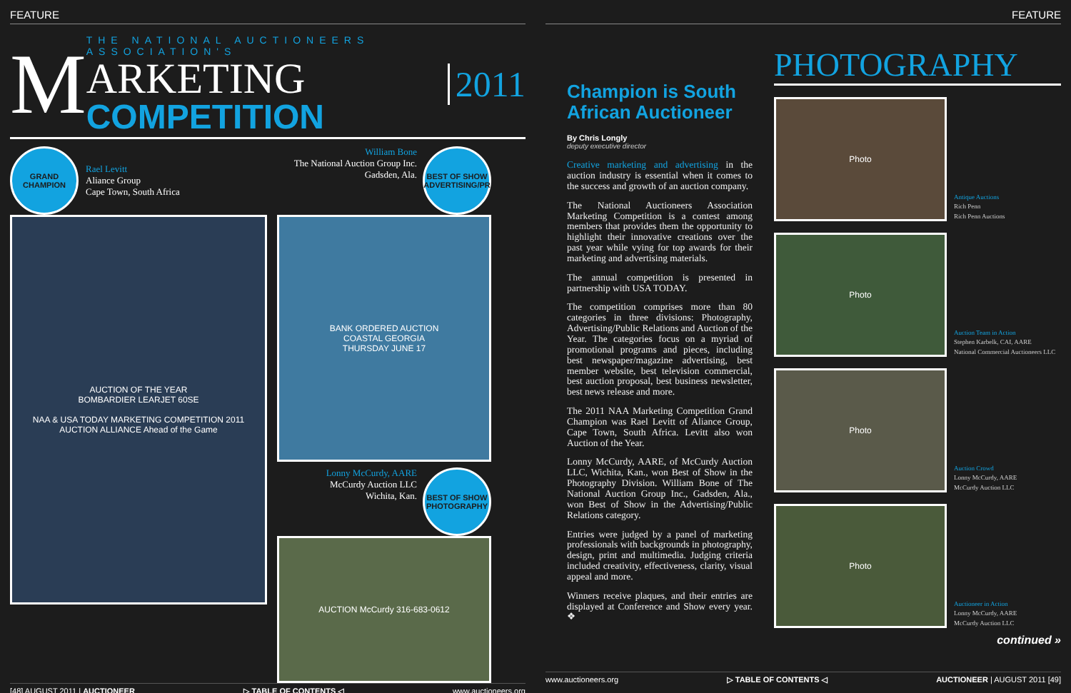FEATURE
M
THE NATIONAL AUCTIONEERS ASSOCIATION'S
ARKETING
COMPETITION
2011
GRAND CHAMPION
Rael Levitt
Aliance Group
Cape Town, South Africa
AUCTION OF THE YEAR
BOMBARDIER LEARJET 60SE
NAA & USA TODAY MARKETING COMPETITION 2011
AUCTION ALLIANCE Ahead of the Game
William Bone
The National Auction Group Inc.
Gadsden, Ala.
BEST OF SHOW ADVERTISING/PR
BANK ORDERED AUCTION
COASTAL GEORGIA
THURSDAY JUNE 17
Lonny McCurdy, AARE
McCurdy Auction LLC
Wichita, Kan.
BEST OF SHOW PHOTOGRAPHY
AUCTION McCurdy 316-683-0612
[48] AUGUST 2011 | AUCTIONEER ▷ TABLE OF CONTENTS ◁ www.auctioneers.org
FEATURE
Champion is South African Auctioneer
By Chris Longly
deputy executive director
Creative marketing and advertising in the auction industry is essential when it comes to the success and growth of an auction company.
The National Auctioneers Association Marketing Competition is a contest among members that provides them the opportunity to highlight their innovative creations over the past year while vying for top awards for their marketing and advertising materials.
The annual competition is presented in partnership with USA TODAY.
The competition comprises more than 80 categories in three divisions: Photography, Advertising/Public Relations and Auction of the Year. The categories focus on a myriad of promotional programs and pieces, including best newspaper/magazine advertising, best member website, best television commercial, best auction proposal, best business newsletter, best news release and more.
The 2011 NAA Marketing Competition Grand Champion was Rael Levitt of Aliance Group, Cape Town, South Africa. Levitt also won Auction of the Year.
Lonny McCurdy, AARE, of McCurdy Auction LLC, Wichita, Kan., won Best of Show in the Photography Division. William Bone of The National Auction Group Inc., Gadsden, Ala., won Best of Show in the Advertising/Public Relations category.
Entries were judged by a panel of marketing professionals with backgrounds in photography, design, print and multimedia. Judging criteria included creativity, effectiveness, clarity, visual appeal and more.
Winners receive plaques, and their entries are displayed at Conference and Show every year. ❖
PHOTOGRAPHY
Photo
Antique Auctions
Rich Penn
Rich Penn Auctions
Photo
Auction Team in Action
Stephen Karbelk, CAI, AARE
National Commercial Auctioneers LLC
Photo
Auction Crowd
Lonny McCurdy, AARE
McCurdy Auction LLC
Photo
Auctioneer in Action
Lonny McCurdy, AARE
McCurdy Auction LLC
continued »
www.auctioneers.org ▷ TABLE OF CONTENTS ◁ AUCTIONEER | AUGUST 2011 [49]